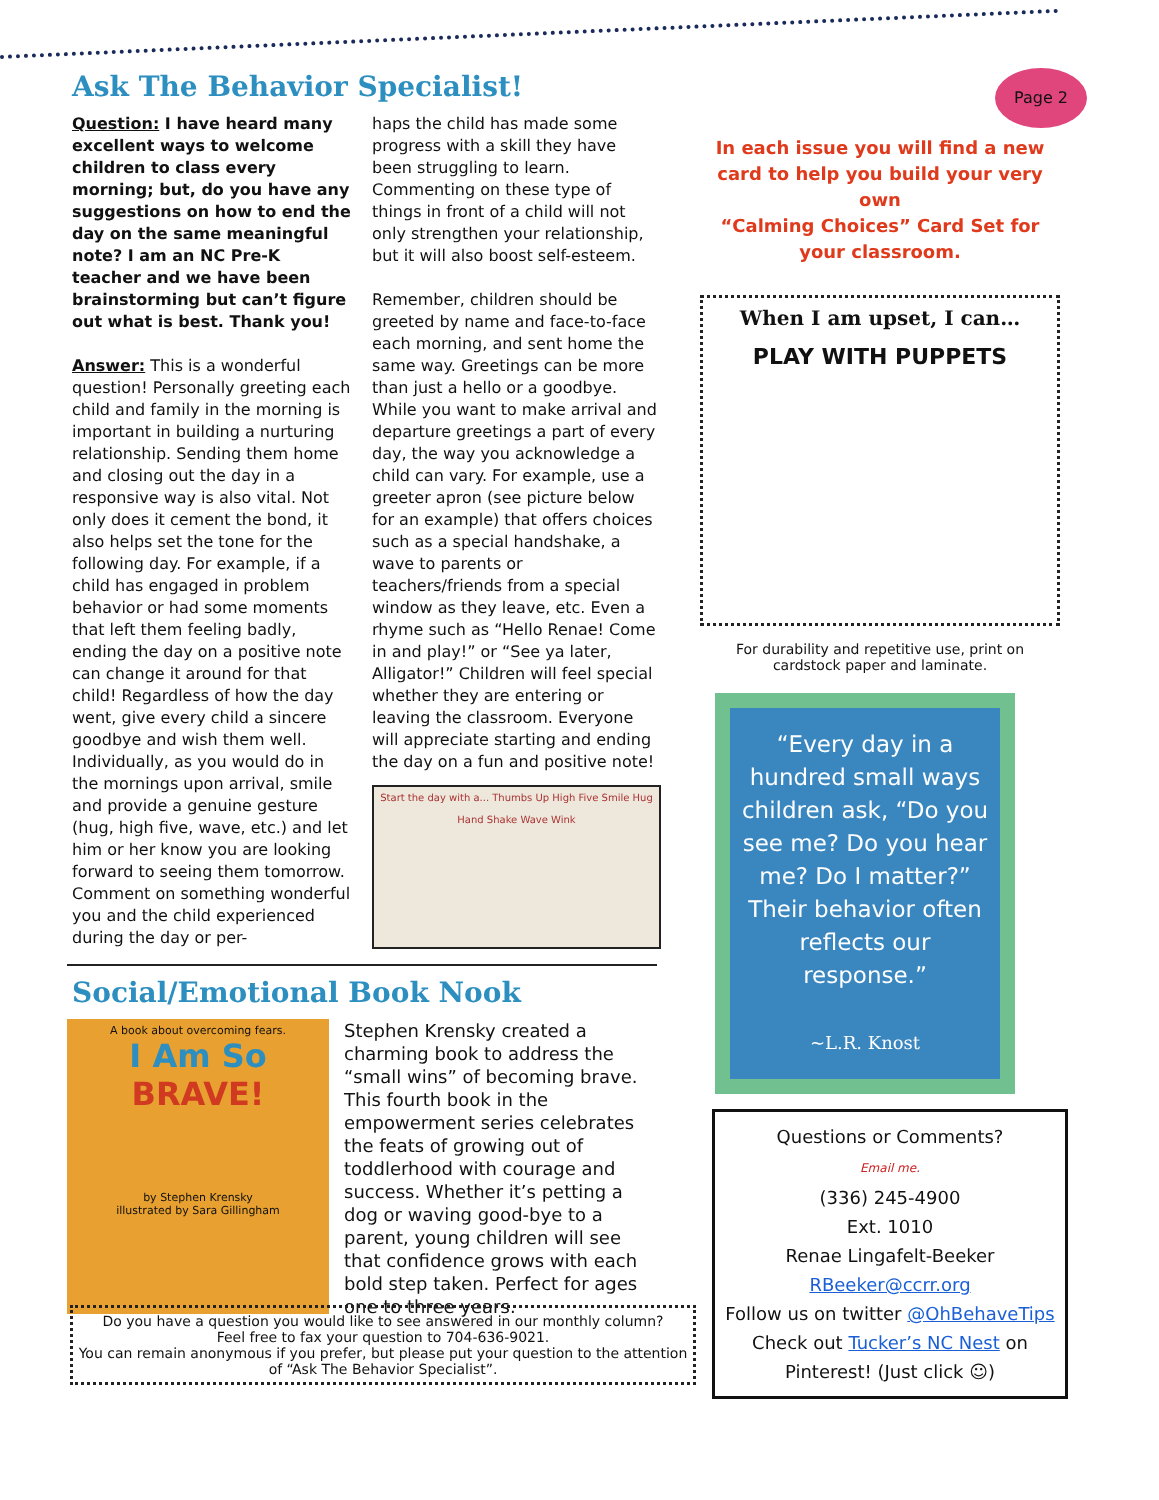Page 2
Ask The Behavior Specialist!
Question: I have heard many excellent ways to welcome children to class every morning; but, do you have any suggestions on how to end the day on the same meaningful note? I am an NC Pre-K teacher and we have been brainstorming but can’t figure out what is best. Thank you!
Answer: This is a wonderful question! Personally greeting each child and family in the morning is important in building a nurturing relationship. Sending them home and closing out the day in a responsive way is also vital. Not only does it cement the bond, it also helps set the tone for the following day. For example, if a child has engaged in problem behavior or had some moments that left them feeling badly, ending the day on a positive note can change it around for that child! Regardless of how the day went, give every child a sincere goodbye and wish them well. Individually, as you would do in the mornings upon arrival, smile and provide a genuine gesture (hug, high five, wave, etc.) and let him or her know you are looking forward to seeing them tomorrow. Comment on something wonderful you and the child experienced during the day or per-
haps the child has made some progress with a skill they have been struggling to learn. Commenting on these type of things in front of a child will not only strengthen your relationship, but it will also boost self-esteem.
Remember, children should be greeted by name and face-to-face each morning, and sent home the same way. Greetings can be more than just a hello or a goodbye. While you want to make arrival and departure greetings a part of every day, the way you acknowledge a child can vary. For example, use a greeter apron (see picture below for an example) that offers choices such as a special handshake, a wave to parents or teachers/friends from a special window as they leave, etc. Even a rhyme such as “Hello Renae! Come in and play!” or “See ya later, Alligator!” Children will feel special whether they are entering or leaving the classroom. Everyone will appreciate starting and ending the day on a fun and positive note!
Start the day with a... Thumbs Up High Five Smile Hug Hand Shake Wave Wink
Social/Emotional Book Nook
A book about overcoming fears.
I Am So
BRAVE!
by Stephen Krensky
illustrated by Sara Gillingham
Stephen Krensky created a charming book to address the “small wins” of becoming brave. This fourth book in the empowerment series celebrates the feats of growing out of toddlerhood with courage and success. Whether it’s petting a dog or waving good-bye to a parent, young children will see that confidence grows with each bold step taken. Perfect for ages one to three years.
Do you have a question you would like to see answered in our monthly column?
Feel free to fax your question to 704-636-9021.
You can remain anonymous if you prefer, but please put your question to the attention of “Ask The Behavior Specialist”.
In each issue you will find a new card to help you build your very own
“Calming Choices” Card Set for your classroom.
When I am upset, I can…
PLAY WITH PUPPETS
For durability and repetitive use, print on cardstock paper and laminate.
“Every day in a hundred small ways children ask, “Do you see me? Do you hear me? Do I matter?” Their behavior often reflects our response.”
~L.R. Knost
Questions or Comments?
Email me.
(336) 245-4900
Ext. 1010
Renae Lingafelt-Beeker
RBeeker@ccrr.org
Follow us on twitter @OhBehaveTips
Check out Tucker’s NC Nest on Pinterest! (Just click ☺)